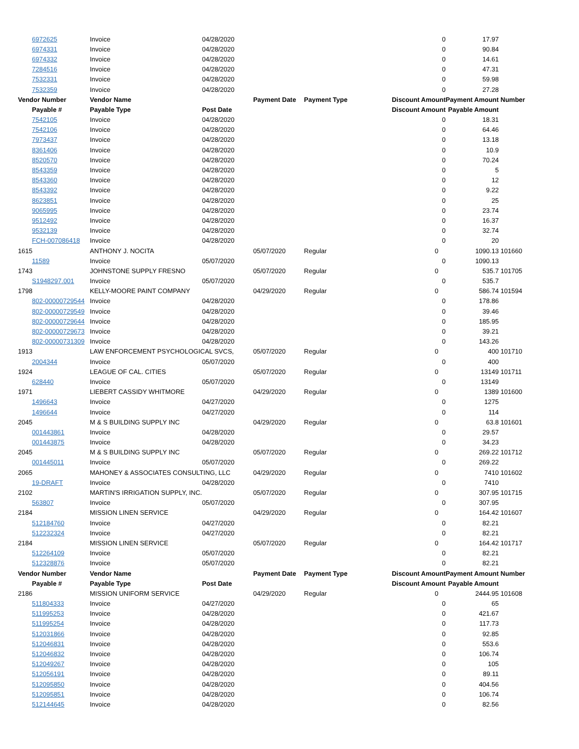| 6972625 | Invoice | 04/28/2020 | | | 0 | 17.97 | |
| 6974331 | Invoice | 04/28/2020 | | | 0 | 90.84 | |
| 6974332 | Invoice | 04/28/2020 | | | 0 | 14.61 | |
| 7284516 | Invoice | 04/28/2020 | | | 0 | 47.31 | |
| 7532331 | Invoice | 04/28/2020 | | | 0 | 59.98 | |
| 7532359 | Invoice | 04/28/2020 | | | 0 | 27.28 | |
| Vendor Number | Vendor Name | | Payment Date | Payment Type | Discount Amount | Payment Amount | Number |
| Payable # | Payable Type | Post Date | | | Discount Amount | Payable Amount | |
| 7542105 | Invoice | 04/28/2020 | | | 0 | 18.31 | |
| 7542106 | Invoice | 04/28/2020 | | | 0 | 64.46 | |
| 7973437 | Invoice | 04/28/2020 | | | 0 | 13.18 | |
| 8361406 | Invoice | 04/28/2020 | | | 0 | 10.9 | |
| 8520570 | Invoice | 04/28/2020 | | | 0 | 70.24 | |
| 8543359 | Invoice | 04/28/2020 | | | 0 | 5 | |
| 8543360 | Invoice | 04/28/2020 | | | 0 | 12 | |
| 8543392 | Invoice | 04/28/2020 | | | 0 | 9.22 | |
| 8623851 | Invoice | 04/28/2020 | | | 0 | 25 | |
| 9065995 | Invoice | 04/28/2020 | | | 0 | 23.74 | |
| 9512492 | Invoice | 04/28/2020 | | | 0 | 16.37 | |
| 9532139 | Invoice | 04/28/2020 | | | 0 | 32.74 | |
| FCH-007086418 | Invoice | 04/28/2020 | | | 0 | 20 | |
| 1615 | ANTHONY J. NOCITA | | 05/07/2020 | Regular | 0 | 1090.13 | 101660 |
| 11589 | Invoice | 05/07/2020 | | | 0 | 1090.13 | |
| 1743 | JOHNSTONE SUPPLY FRESNO | | 05/07/2020 | Regular | 0 | 535.7 | 101705 |
| S1948297.001 | Invoice | 05/07/2020 | | | 0 | 535.7 | |
| 1798 | KELLY-MOORE PAINT COMPANY | | 04/29/2020 | Regular | 0 | 586.74 | 101594 |
| 802-00000729544 | Invoice | 04/28/2020 | | | 0 | 178.86 | |
| 802-00000729549 | Invoice | 04/28/2020 | | | 0 | 39.46 | |
| 802-00000729644 | Invoice | 04/28/2020 | | | 0 | 185.95 | |
| 802-00000729673 | Invoice | 04/28/2020 | | | 0 | 39.21 | |
| 802-00000731309 | Invoice | 04/28/2020 | | | 0 | 143.26 | |
| 1913 | LAW ENFORCEMENT PSYCHOLOGICAL SVCS, | | 05/07/2020 | Regular | 0 | 400 | 101710 |
| 2004344 | Invoice | 05/07/2020 | | | 0 | 400 | |
| 1924 | LEAGUE OF CAL. CITIES | | 05/07/2020 | Regular | 0 | 13149 | 101711 |
| 628440 | Invoice | 05/07/2020 | | | 0 | 13149 | |
| 1971 | LIEBERT CASSIDY WHITMORE | | 04/29/2020 | Regular | 0 | 1389 | 101600 |
| 1496643 | Invoice | 04/27/2020 | | | 0 | 1275 | |
| 1496644 | Invoice | 04/27/2020 | | | 0 | 114 | |
| 2045 | M & S BUILDING SUPPLY INC | | 04/29/2020 | Regular | 0 | 63.8 | 101601 |
| 001443861 | Invoice | 04/28/2020 | | | 0 | 29.57 | |
| 001443875 | Invoice | 04/28/2020 | | | 0 | 34.23 | |
| 2045 | M & S BUILDING SUPPLY INC | | 05/07/2020 | Regular | 0 | 269.22 | 101712 |
| 001445011 | Invoice | 05/07/2020 | | | 0 | 269.22 | |
| 2065 | MAHONEY & ASSOCIATES CONSULTING, LLC | | 04/29/2020 | Regular | 0 | 7410 | 101602 |
| 19-DRAFT | Invoice | 04/28/2020 | | | 0 | 7410 | |
| 2102 | MARTIN'S IRRIGATION SUPPLY, INC. | | 05/07/2020 | Regular | 0 | 307.95 | 101715 |
| 563807 | Invoice | 05/07/2020 | | | 0 | 307.95 | |
| 2184 | MISSION LINEN SERVICE | | 04/29/2020 | Regular | 0 | 164.42 | 101607 |
| 512184760 | Invoice | 04/27/2020 | | | 0 | 82.21 | |
| 512232324 | Invoice | 04/27/2020 | | | 0 | 82.21 | |
| 2184 | MISSION LINEN SERVICE | | 05/07/2020 | Regular | 0 | 164.42 | 101717 |
| 512264109 | Invoice | 05/07/2020 | | | 0 | 82.21 | |
| 512328876 | Invoice | 05/07/2020 | | | 0 | 82.21 | |
| Vendor Number | Vendor Name | | Payment Date | Payment Type | Discount Amount | Payment Amount | Number |
| Payable # | Payable Type | Post Date | | | Discount Amount | Payable Amount | |
| 2186 | MISSION UNIFORM SERVICE | | 04/29/2020 | Regular | 0 | 2444.95 | 101608 |
| 511804333 | Invoice | 04/27/2020 | | | 0 | 65 | |
| 511995253 | Invoice | 04/28/2020 | | | 0 | 421.67 | |
| 511995254 | Invoice | 04/28/2020 | | | 0 | 117.73 | |
| 512031866 | Invoice | 04/28/2020 | | | 0 | 92.85 | |
| 512046831 | Invoice | 04/28/2020 | | | 0 | 553.6 | |
| 512046832 | Invoice | 04/28/2020 | | | 0 | 106.74 | |
| 512049267 | Invoice | 04/28/2020 | | | 0 | 105 | |
| 512056191 | Invoice | 04/28/2020 | | | 0 | 89.11 | |
| 512095850 | Invoice | 04/28/2020 | | | 0 | 404.56 | |
| 512095851 | Invoice | 04/28/2020 | | | 0 | 106.74 | |
| 512144645 | Invoice | 04/28/2020 | | | 0 | 82.56 | |